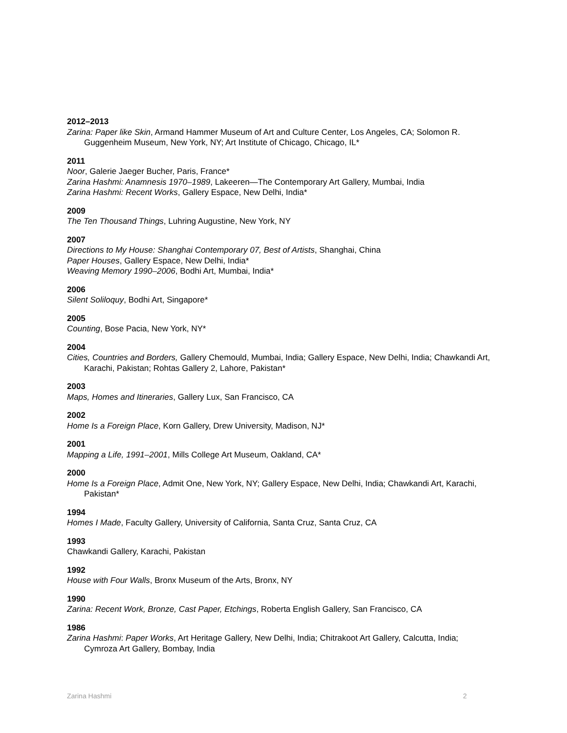2012–2013
Zarina: Paper like Skin, Armand Hammer Museum of Art and Culture Center, Los Angeles, CA; Solomon R. Guggenheim Museum, New York, NY; Art Institute of Chicago, Chicago, IL*
2011
Noor, Galerie Jaeger Bucher, Paris, France*
Zarina Hashmi: Anamnesis 1970–1989, Lakeeren—The Contemporary Art Gallery, Mumbai, India
Zarina Hashmi: Recent Works, Gallery Espace, New Delhi, India*
2009
The Ten Thousand Things, Luhring Augustine, New York, NY
2007
Directions to My House: Shanghai Contemporary 07, Best of Artists, Shanghai, China
Paper Houses, Gallery Espace, New Delhi, India*
Weaving Memory 1990–2006, Bodhi Art, Mumbai, India*
2006
Silent Soliloquy, Bodhi Art, Singapore*
2005
Counting, Bose Pacia, New York, NY*
2004
Cities, Countries and Borders, Gallery Chemould, Mumbai, India; Gallery Espace, New Delhi, India; Chawkandi Art, Karachi, Pakistan; Rohtas Gallery 2, Lahore, Pakistan*
2003
Maps, Homes and Itineraries, Gallery Lux, San Francisco, CA
2002
Home Is a Foreign Place, Korn Gallery, Drew University, Madison, NJ*
2001
Mapping a Life, 1991–2001, Mills College Art Museum, Oakland, CA*
2000
Home Is a Foreign Place, Admit One, New York, NY; Gallery Espace, New Delhi, India; Chawkandi Art, Karachi, Pakistan*
1994
Homes I Made, Faculty Gallery, University of California, Santa Cruz, Santa Cruz, CA
1993
Chawkandi Gallery, Karachi, Pakistan
1992
House with Four Walls, Bronx Museum of the Arts, Bronx, NY
1990
Zarina: Recent Work, Bronze, Cast Paper, Etchings, Roberta English Gallery, San Francisco, CA
1986
Zarina Hashmi: Paper Works, Art Heritage Gallery, New Delhi, India; Chitrakoot Art Gallery, Calcutta, India; Cymroza Art Gallery, Bombay, India
Zarina Hashmi 2